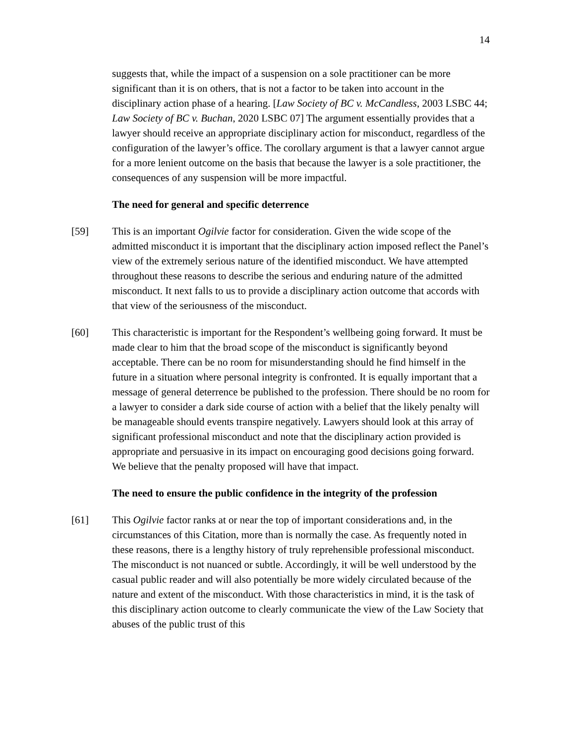14
suggests that, while the impact of a suspension on a sole practitioner can be more significant than it is on others, that is not a factor to be taken into account in the disciplinary action phase of a hearing. [Law Society of BC v. McCandless, 2003 LSBC 44; Law Society of BC v. Buchan, 2020 LSBC 07] The argument essentially provides that a lawyer should receive an appropriate disciplinary action for misconduct, regardless of the configuration of the lawyer’s office. The corollary argument is that a lawyer cannot argue for a more lenient outcome on the basis that because the lawyer is a sole practitioner, the consequences of any suspension will be more impactful.
The need for general and specific deterrence
[59] This is an important Ogilvie factor for consideration. Given the wide scope of the admitted misconduct it is important that the disciplinary action imposed reflect the Panel’s view of the extremely serious nature of the identified misconduct. We have attempted throughout these reasons to describe the serious and enduring nature of the admitted misconduct. It next falls to us to provide a disciplinary action outcome that accords with that view of the seriousness of the misconduct.
[60] This characteristic is important for the Respondent’s wellbeing going forward. It must be made clear to him that the broad scope of the misconduct is significantly beyond acceptable. There can be no room for misunderstanding should he find himself in the future in a situation where personal integrity is confronted. It is equally important that a message of general deterrence be published to the profession. There should be no room for a lawyer to consider a dark side course of action with a belief that the likely penalty will be manageable should events transpire negatively. Lawyers should look at this array of significant professional misconduct and note that the disciplinary action provided is appropriate and persuasive in its impact on encouraging good decisions going forward. We believe that the penalty proposed will have that impact.
The need to ensure the public confidence in the integrity of the profession
[61] This Ogilvie factor ranks at or near the top of important considerations and, in the circumstances of this Citation, more than is normally the case. As frequently noted in these reasons, there is a lengthy history of truly reprehensible professional misconduct. The misconduct is not nuanced or subtle. Accordingly, it will be well understood by the casual public reader and will also potentially be more widely circulated because of the nature and extent of the misconduct. With those characteristics in mind, it is the task of this disciplinary action outcome to clearly communicate the view of the Law Society that abuses of the public trust of this